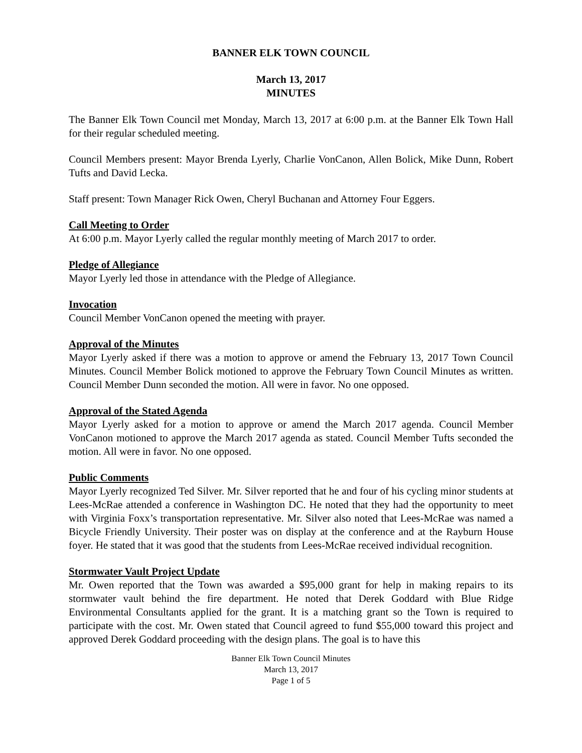BANNER ELK TOWN COUNCIL
March 13, 2017
MINUTES
The Banner Elk Town Council met Monday, March 13, 2017 at 6:00 p.m. at the Banner Elk Town Hall for their regular scheduled meeting.
Council Members present: Mayor Brenda Lyerly, Charlie VonCanon, Allen Bolick, Mike Dunn, Robert Tufts and David Lecka.
Staff present: Town Manager Rick Owen, Cheryl Buchanan and Attorney Four Eggers.
Call Meeting to Order
At 6:00 p.m. Mayor Lyerly called the regular monthly meeting of March 2017 to order.
Pledge of Allegiance
Mayor Lyerly led those in attendance with the Pledge of Allegiance.
Invocation
Council Member VonCanon opened the meeting with prayer.
Approval of the Minutes
Mayor Lyerly asked if there was a motion to approve or amend the February 13, 2017 Town Council Minutes. Council Member Bolick motioned to approve the February Town Council Minutes as written. Council Member Dunn seconded the motion. All were in favor. No one opposed.
Approval of the Stated Agenda
Mayor Lyerly asked for a motion to approve or amend the March 2017 agenda. Council Member VonCanon motioned to approve the March 2017 agenda as stated. Council Member Tufts seconded the motion. All were in favor. No one opposed.
Public Comments
Mayor Lyerly recognized Ted Silver. Mr. Silver reported that he and four of his cycling minor students at Lees-McRae attended a conference in Washington DC. He noted that they had the opportunity to meet with Virginia Foxx’s transportation representative. Mr. Silver also noted that Lees-McRae was named a Bicycle Friendly University. Their poster was on display at the conference and at the Rayburn House foyer. He stated that it was good that the students from Lees-McRae received individual recognition.
Stormwater Vault Project Update
Mr. Owen reported that the Town was awarded a $95,000 grant for help in making repairs to its stormwater vault behind the fire department. He noted that Derek Goddard with Blue Ridge Environmental Consultants applied for the grant. It is a matching grant so the Town is required to participate with the cost. Mr. Owen stated that Council agreed to fund $55,000 toward this project and approved Derek Goddard proceeding with the design plans. The goal is to have this
Banner Elk Town Council Minutes
March 13, 2017
Page 1 of 5